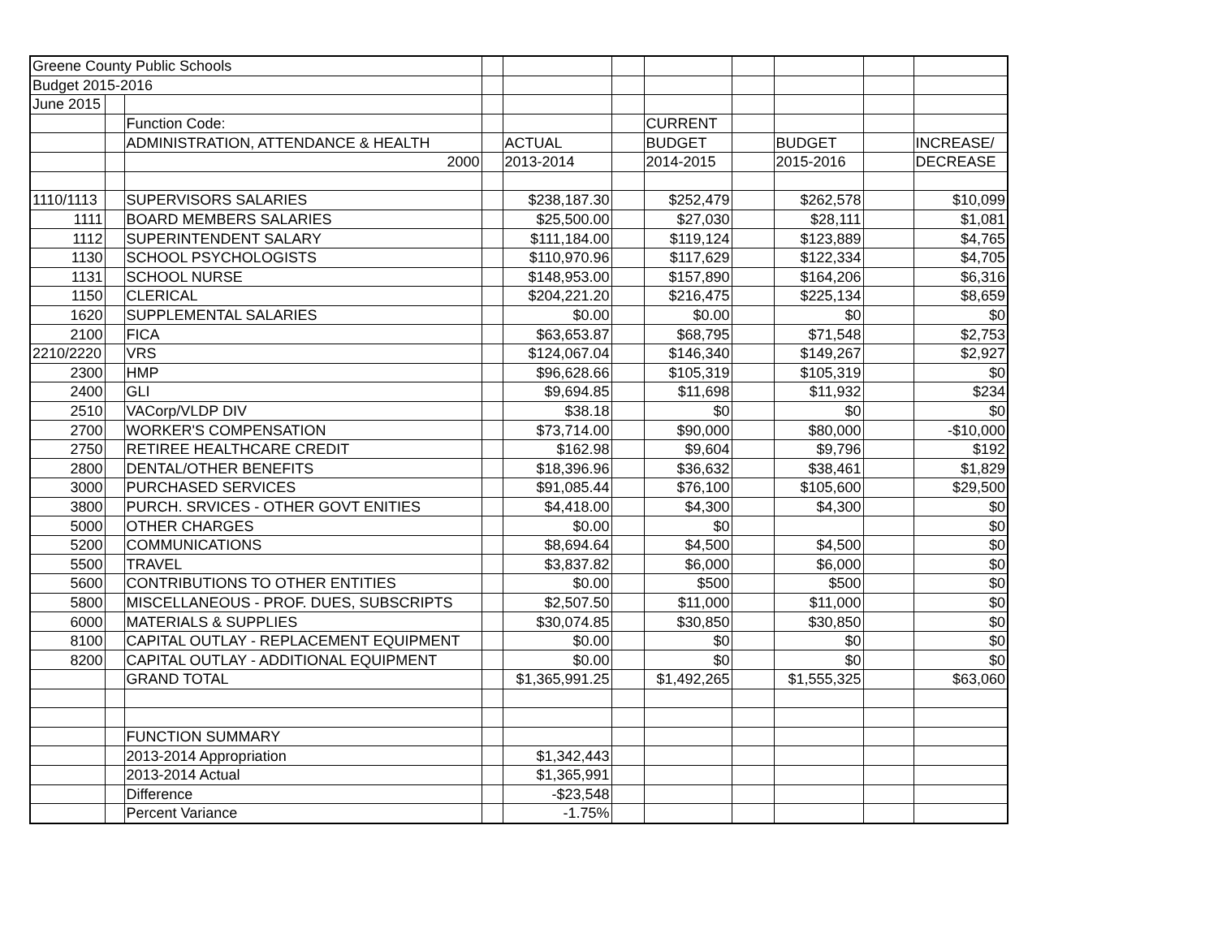| Greene County Public Schools | | | | | | | | | | |
| Budget 2015-2016 | | | | | | | | | | |
| June 2015 | | | | | | | | | | |
| | | Function Code: | | | | CURRENT | | | | |
| | | ADMINISTRATION, ATTENDANCE & HEALTH | | ACTUAL | | BUDGET | | BUDGET | | INCREASE/ |
| | | 2000 | | 2013-2014 | | 2014-2015 | | 2015-2016 | | DECREASE |
| 1110/1113 | | SUPERVISORS SALARIES | | $238,187.30 | | $252,479 | | $262,578 | | $10,099 |
| 1111 | | BOARD MEMBERS SALARIES | | $25,500.00 | | $27,030 | | $28,111 | | $1,081 |
| 1112 | | SUPERINTENDENT SALARY | | $111,184.00 | | $119,124 | | $123,889 | | $4,765 |
| 1130 | | SCHOOL PSYCHOLOGISTS | | $110,970.96 | | $117,629 | | $122,334 | | $4,705 |
| 1131 | | SCHOOL NURSE | | $148,953.00 | | $157,890 | | $164,206 | | $6,316 |
| 1150 | | CLERICAL | | $204,221.20 | | $216,475 | | $225,134 | | $8,659 |
| 1620 | | SUPPLEMENTAL SALARIES | | $0.00 | | $0.00 | | $0 | | $0 |
| 2100 | | FICA | | $63,653.87 | | $68,795 | | $71,548 | | $2,753 |
| 2210/2220 | | VRS | | $124,067.04 | | $146,340 | | $149,267 | | $2,927 |
| 2300 | | HMP | | $96,628.66 | | $105,319 | | $105,319 | | $0 |
| 2400 | | GLI | | $9,694.85 | | $11,698 | | $11,932 | | $234 |
| 2510 | | VACorp/VLDP DIV | | $38.18 | | $0 | | $0 | | $0 |
| 2700 | | WORKER'S COMPENSATION | | $73,714.00 | | $90,000 | | $80,000 | | -$10,000 |
| 2750 | | RETIREE HEALTHCARE CREDIT | | $162.98 | | $9,604 | | $9,796 | | $192 |
| 2800 | | DENTAL/OTHER BENEFITS | | $18,396.96 | | $36,632 | | $38,461 | | $1,829 |
| 3000 | | PURCHASED SERVICES | | $91,085.44 | | $76,100 | | $105,600 | | $29,500 |
| 3800 | | PURCH. SRVICES - OTHER GOVT ENITIES | | $4,418.00 | | $4,300 | | $4,300 | | $0 |
| 5000 | | OTHER CHARGES | | $0.00 | | $0 | | | | $0 |
| 5200 | | COMMUNICATIONS | | $8,694.64 | | $4,500 | | $4,500 | | $0 |
| 5500 | | TRAVEL | | $3,837.82 | | $6,000 | | $6,000 | | $0 |
| 5600 | | CONTRIBUTIONS TO OTHER ENTITIES | | $0.00 | | $500 | | $500 | | $0 |
| 5800 | | MISCELLANEOUS - PROF. DUES, SUBSCRIPTS | | $2,507.50 | | $11,000 | | $11,000 | | $0 |
| 6000 | | MATERIALS & SUPPLIES | | $30,074.85 | | $30,850 | | $30,850 | | $0 |
| 8100 | | CAPITAL OUTLAY - REPLACEMENT EQUIPMENT | | $0.00 | | $0 | | $0 | | $0 |
| 8200 | | CAPITAL OUTLAY - ADDITIONAL EQUIPMENT | | $0.00 | | $0 | | $0 | | $0 |
| | | GRAND TOTAL | | $1,365,991.25 | | $1,492,265 | | $1,555,325 | | $63,060 |
| | | FUNCTION SUMMARY | | | | | | | | |
| | | 2013-2014 Appropriation | | $1,342,443 | | | | | | |
| | | 2013-2014 Actual | | $1,365,991 | | | | | | |
| | | Difference | | -$23,548 | | | | | | |
| | | Percent Variance | | -1.75% | | | | | | |